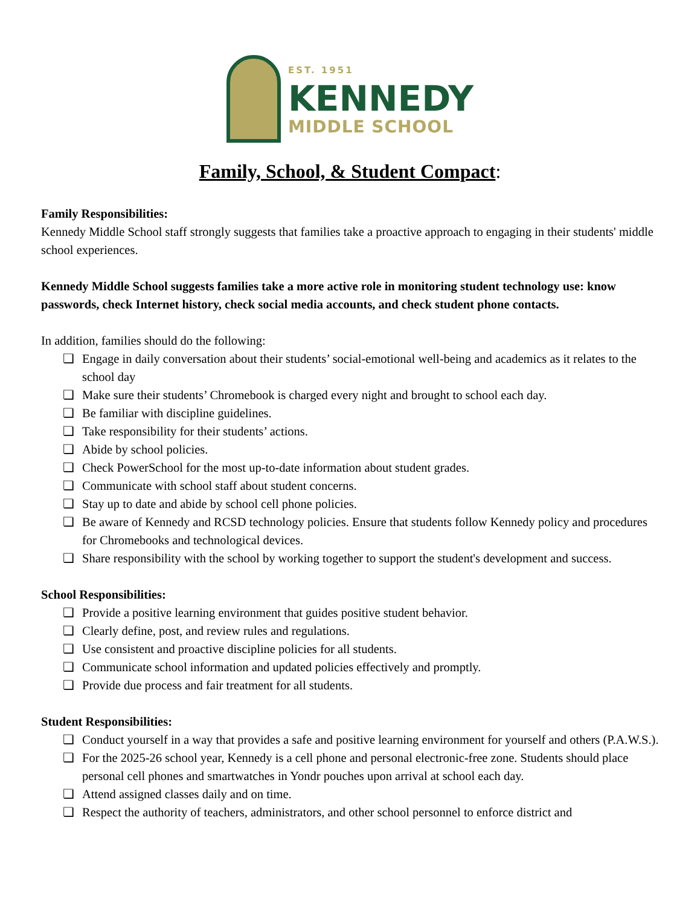EST. 1951
KENNEDY
MIDDLE SCHOOL
Family, School, & Student Compact:
Family Responsibilities:
Kennedy Middle School staff strongly suggests that families take a proactive approach to engaging in their students' middle school experiences.
Kennedy Middle School suggests families take a more active role in monitoring student technology use: know passwords, check Internet history, check social media accounts, and check student phone contacts.
In addition, families should do the following:
❏ Engage in daily conversation about their students’ social-emotional well-being and academics as it relates to the school day
❏ Make sure their students’ Chromebook is charged every night and brought to school each day.
❏ Be familiar with discipline guidelines.
❏ Take responsibility for their students’ actions.
❏ Abide by school policies.
❏ Check PowerSchool for the most up-to-date information about student grades.
❏ Communicate with school staff about student concerns.
❏ Stay up to date and abide by school cell phone policies.
❏ Be aware of Kennedy and RCSD technology policies. Ensure that students follow Kennedy policy and procedures for Chromebooks and technological devices.
❏ Share responsibility with the school by working together to support the student's development and success.
School Responsibilities:
❏ Provide a positive learning environment that guides positive student behavior.
❏ Clearly define, post, and review rules and regulations.
❏ Use consistent and proactive discipline policies for all students.
❏ Communicate school information and updated policies effectively and promptly.
❏ Provide due process and fair treatment for all students.
Student Responsibilities:
❏ Conduct yourself in a way that provides a safe and positive learning environment for yourself and others (P.A.W.S.).
❏ For the 2025-26 school year, Kennedy is a cell phone and personal electronic-free zone. Students should place personal cell phones and smartwatches in Yondr pouches upon arrival at school each day.
❏ Attend assigned classes daily and on time.
❏ Respect the authority of teachers, administrators, and other school personnel to enforce district and